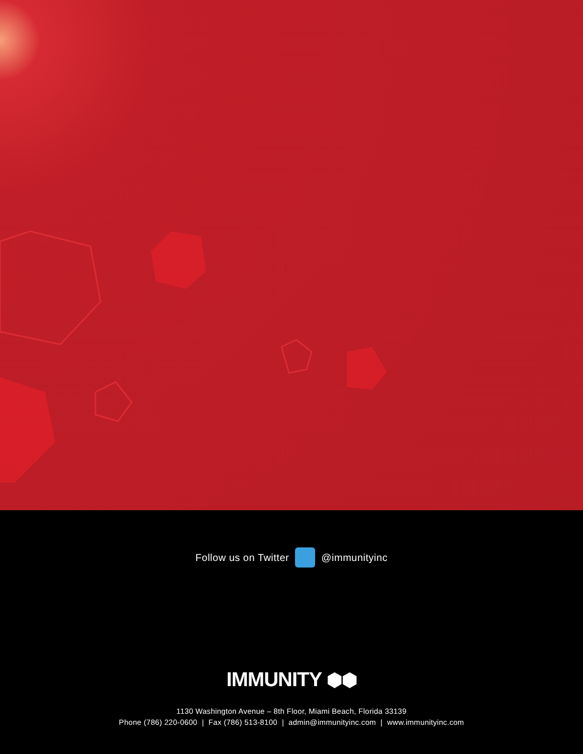Follow us on Twitter @immunityinc
IMMUNITY ⬢⬢
1130 Washington Avenue – 8th Floor, Miami Beach, Florida 33139
Phone (786) 220-0600 | Fax (786) 513-8100 | admin@immunityinc.com | www.immunityinc.com